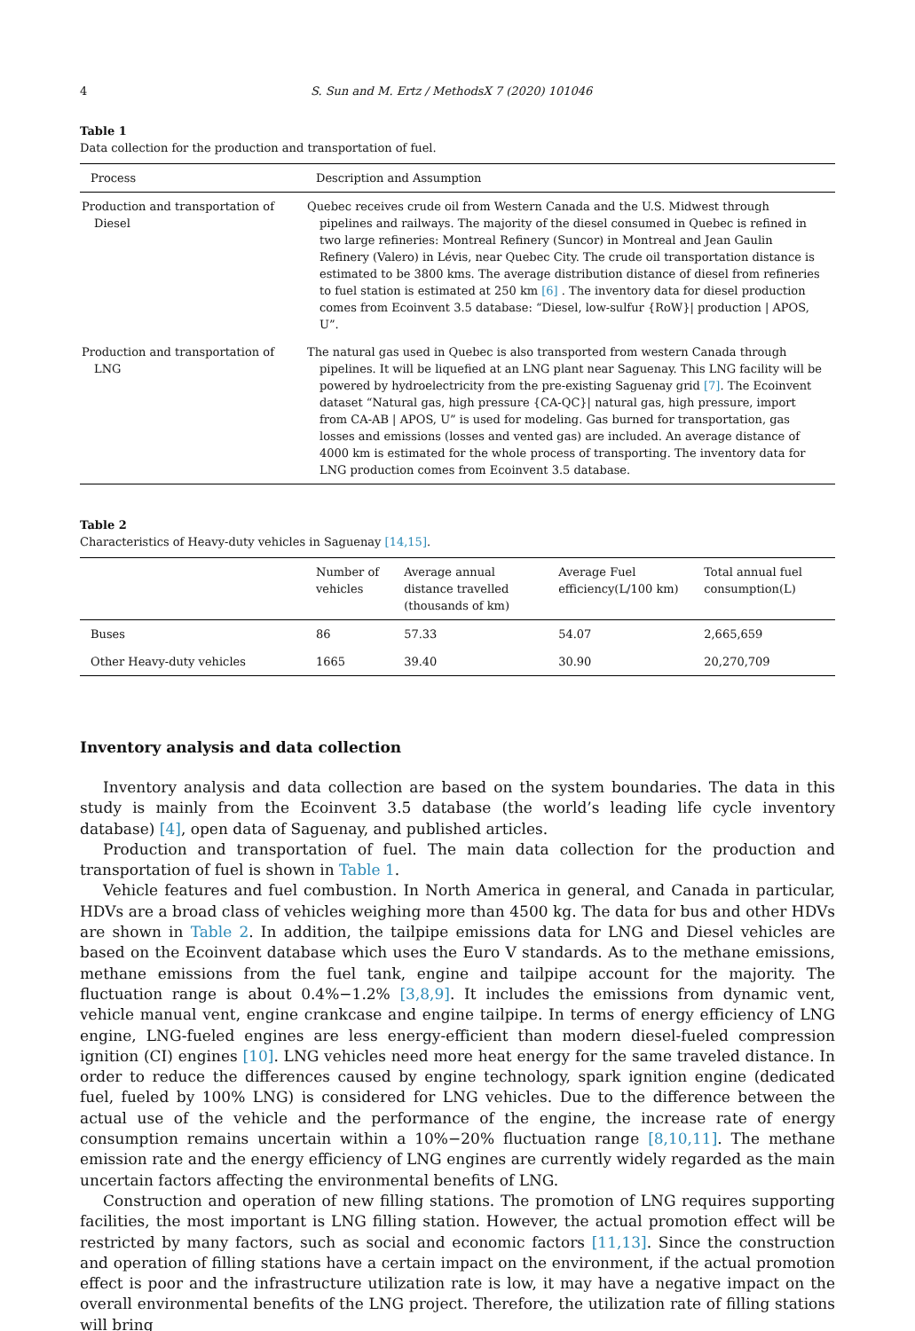4 S. Sun and M. Ertz / MethodsX 7 (2020) 101046
Table 1
Data collection for the production and transportation of fuel.
| Process | Description and Assumption |
| --- | --- |
| Production and transportation of Diesel | Quebec receives crude oil from Western Canada and the U.S. Midwest through pipelines and railways. The majority of the diesel consumed in Quebec is refined in two large refineries: Montreal Refinery (Suncor) in Montreal and Jean Gaulin Refinery (Valero) in Lévis, near Quebec City. The crude oil transportation distance is estimated to be 3800 kms. The average distribution distance of diesel from refineries to fuel station is estimated at 250 km [6] . The inventory data for diesel production comes from Ecoinvent 3.5 database: “Diesel, low-sulfur {RoW}/ production / APOS, U”. |
| Production and transportation of LNG | The natural gas used in Quebec is also transported from western Canada through pipelines. It will be liquefied at an LNG plant near Saguenay. This LNG facility will be powered by hydroelectricity from the pre-existing Saguenay grid [7] . The Ecoinvent dataset “Natural gas, high pressure {CA-QC}/ natural gas, high pressure, import from CA-AB / APOS, U” is used for modeling. Gas burned for transportation, gas losses and emissions (losses and vented gas) are included. An average distance of 4000 km is estimated for the whole process of transporting. The inventory data for LNG production comes from Ecoinvent 3.5 database. |
Table 2
Characteristics of Heavy-duty vehicles in Saguenay [14,15].
| | Number of vehicles | Average annual distance travelled (thousands of km) | Average Fuel efficiency(L/100 km) | Total annual fuel consumption(L) |
| --- | --- | --- | --- | --- |
| Buses | 86 | 57.33 | 54.07 | 2,665,659 |
| Other Heavy-duty vehicles | 1665 | 39.40 | 30.90 | 20,270,709 |
Inventory analysis and data collection
Inventory analysis and data collection are based on the system boundaries. The data in this study is mainly from the Ecoinvent 3.5 database (the world’s leading life cycle inventory database) [4], open data of Saguenay, and published articles.
Production and transportation of fuel. The main data collection for the production and transportation of fuel is shown in Table 1.
Vehicle features and fuel combustion. In North America in general, and Canada in particular, HDVs are a broad class of vehicles weighing more than 4500 kg. The data for bus and other HDVs are shown in Table 2. In addition, the tailpipe emissions data for LNG and Diesel vehicles are based on the Ecoinvent database which uses the Euro V standards. As to the methane emissions, methane emissions from the fuel tank, engine and tailpipe account for the majority. The fluctuation range is about 0.4%−1.2% [3,8,9]. It includes the emissions from dynamic vent, vehicle manual vent, engine crankcase and engine tailpipe. In terms of energy efficiency of LNG engine, LNG-fueled engines are less energy-efficient than modern diesel-fueled compression ignition (CI) engines [10]. LNG vehicles need more heat energy for the same traveled distance. In order to reduce the differences caused by engine technology, spark ignition engine (dedicated fuel, fueled by 100% LNG) is considered for LNG vehicles. Due to the difference between the actual use of the vehicle and the performance of the engine, the increase rate of energy consumption remains uncertain within a 10%−20% fluctuation range [8,10,11]. The methane emission rate and the energy efficiency of LNG engines are currently widely regarded as the main uncertain factors affecting the environmental benefits of LNG.
Construction and operation of new filling stations. The promotion of LNG requires supporting facilities, the most important is LNG filling station. However, the actual promotion effect will be restricted by many factors, such as social and economic factors [11,13]. Since the construction and operation of filling stations have a certain impact on the environment, if the actual promotion effect is poor and the infrastructure utilization rate is low, it may have a negative impact on the overall environmental benefits of the LNG project. Therefore, the utilization rate of filling stations will bring